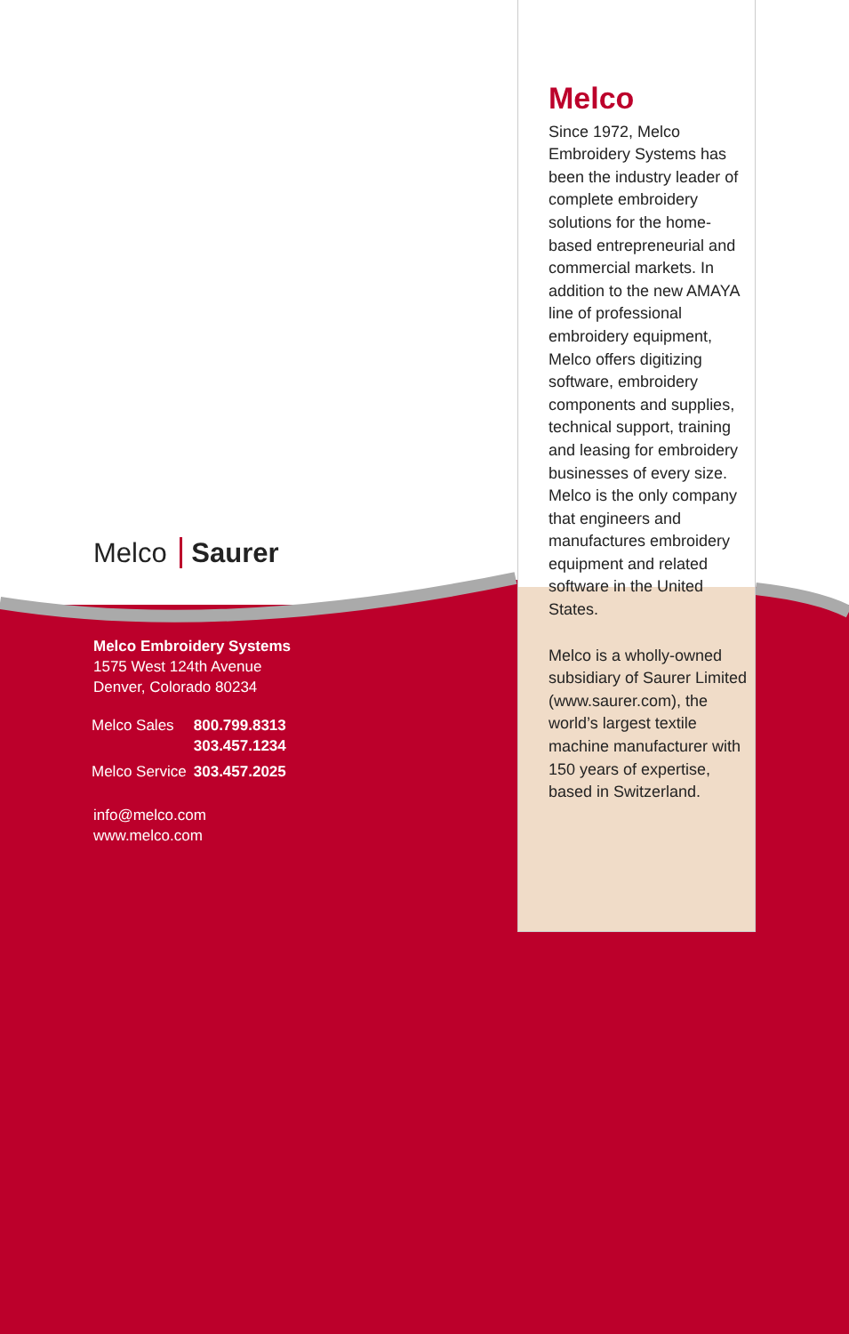Melco Saurer
Melco Embroidery Systems
1575 West 124th Avenue
Denver, Colorado 80234
| Melco Sales | 800.799.8313 303.457.1234 |
| Melco Service | 303.457.2025 |
info@melco.com
www.melco.com
Melco
Since 1972, Melco Embroidery Systems has been the industry leader of complete embroidery solutions for the home-based entrepreneurial and commercial markets. In addition to the new AMAYA line of professional embroidery equipment, Melco offers digitizing software, embroidery components and supplies, technical support, training and leasing for embroidery businesses of every size. Melco is the only company that engineers and manufactures embroidery equipment and related software in the United States.
Melco is a wholly-owned subsidiary of Saurer Limited (www.saurer.com), the world’s largest textile machine manufacturer with 150 years of expertise, based in Switzerland.